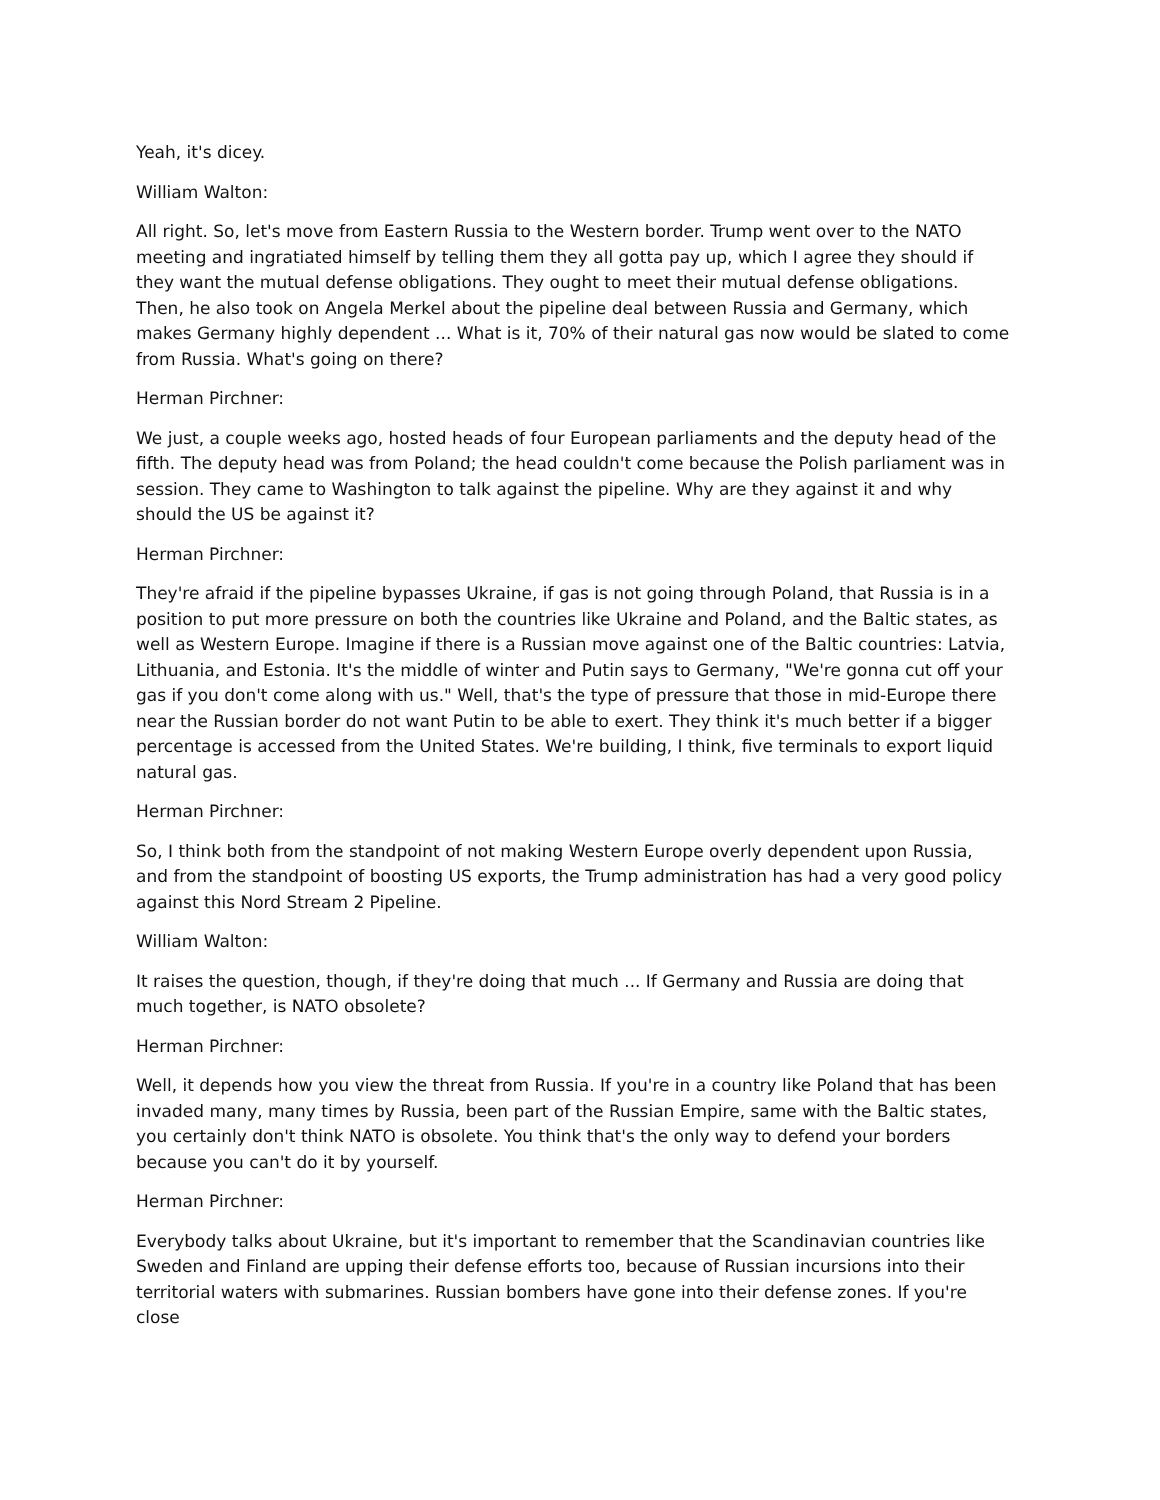Yeah, it's dicey.
William Walton:
All right. So, let's move from Eastern Russia to the Western border. Trump went over to the NATO meeting and ingratiated himself by telling them they all gotta pay up, which I agree they should if they want the mutual defense obligations. They ought to meet their mutual defense obligations. Then, he also took on Angela Merkel about the pipeline deal between Russia and Germany, which makes Germany highly dependent ... What is it, 70% of their natural gas now would be slated to come from Russia. What's going on there?
Herman Pirchner:
We just, a couple weeks ago, hosted heads of four European parliaments and the deputy head of the fifth. The deputy head was from Poland; the head couldn't come because the Polish parliament was in session. They came to Washington to talk against the pipeline. Why are they against it and why should the US be against it?
Herman Pirchner:
They're afraid if the pipeline bypasses Ukraine, if gas is not going through Poland, that Russia is in a position to put more pressure on both the countries like Ukraine and Poland, and the Baltic states, as well as Western Europe. Imagine if there is a Russian move against one of the Baltic countries: Latvia, Lithuania, and Estonia. It's the middle of winter and Putin says to Germany, "We're gonna cut off your gas if you don't come along with us." Well, that's the type of pressure that those in mid-Europe there near the Russian border do not want Putin to be able to exert. They think it's much better if a bigger percentage is accessed from the United States. We're building, I think, five terminals to export liquid natural gas.
Herman Pirchner:
So, I think both from the standpoint of not making Western Europe overly dependent upon Russia, and from the standpoint of boosting US exports, the Trump administration has had a very good policy against this Nord Stream 2 Pipeline.
William Walton:
It raises the question, though, if they're doing that much ... If Germany and Russia are doing that much together, is NATO obsolete?
Herman Pirchner:
Well, it depends how you view the threat from Russia. If you're in a country like Poland that has been invaded many, many times by Russia, been part of the Russian Empire, same with the Baltic states, you certainly don't think NATO is obsolete. You think that's the only way to defend your borders because you can't do it by yourself.
Herman Pirchner:
Everybody talks about Ukraine, but it's important to remember that the Scandinavian countries like Sweden and Finland are upping their defense efforts too, because of Russian incursions into their territorial waters with submarines. Russian bombers have gone into their defense zones. If you're close